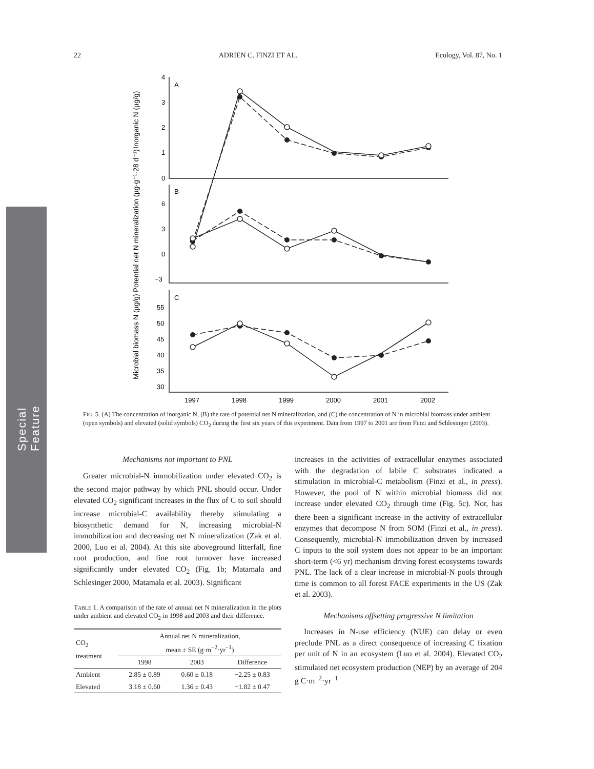Special Feature
22 ADRIEN C. FINZI ET AL. Ecology, Vol. 87, No. 1
A
B
C
4
3
2
1
0
6
3
0
−3
55
50
45
40
35
30
1997
1998
1999
2000
2001
2002
Inorganic N (µg/g)
Potential net N mineralization (µg·g⁻¹·28 d⁻¹)
Microbial biomass N (µg/g)
FIG. 5. (A) The concentration of inorganic N, (B) the rate of potential net N mineralization, and (C) the concentration of N in microbial biomass under ambient (open symbols) and elevated (solid symbols) CO<sub>2</sub> during the first six years of this experiment. Data from 1997 to 2001 are from Finzi and Schlesinger (2003).
Mechanisms not important to PNL
Greater microbial-N immobilization under elevated CO<sub>2</sub> is the second major pathway by which PNL should occur. Under elevated CO<sub>2</sub> significant increases in the flux of C to soil should increase microbial-C availability thereby stimulating a biosynthetic demand for N, increasing microbial-N immobilization and decreasing net N mineralization (Zak et al. 2000, Luo et al. 2004). At this site aboveground litterfall, fine root production, and fine root turnover have increased significantly under elevated CO<sub>2</sub> (Fig. 1b; Matamala and Schlesinger 2000, Matamala et al. 2003). Significant
TABLE 1. A comparison of the rate of annual net N mineralization in the plots under ambient and elevated CO<sub>2</sub> in 1998 and 2003 and their difference.
| CO<sub>2</sub> treatment | Annual net N mineralization, mean ± SE (g·m<sup>−2</sup>·yr<sup>−1</sup>) | | |
| --- | --- | --- | --- |
| | 1998 | 2003 | Difference |
| Ambient | 2.85 ± 0.89 | 0.60 ± 0.18 | −2.25 ± 0.83 |
| Elevated | 3.18 ± 0.60 | 1.36 ± 0.43 | −1.82 ± 0.47 |
increases in the activities of extracellular enzymes associated with the degradation of labile C substrates indicated a stimulation in microbial-C metabolism (Finzi et al., in press). However, the pool of N within microbial biomass did not increase under elevated CO<sub>2</sub> through time (Fig. 5c). Nor, has there been a significant increase in the activity of extracellular enzymes that decompose N from SOM (Finzi et al., in press). Consequently, microbial-N immobilization driven by increased C inputs to the soil system does not appear to be an important short-term (<6 yr) mechanism driving forest ecosystems towards PNL. The lack of a clear increase in microbial-N pools through time is common to all forest FACE experiments in the US (Zak et al. 2003).
Mechanisms offsetting progressive N limitation
Increases in N-use efficiency (NUE) can delay or even preclude PNL as a direct consequence of increasing C fixation per unit of N in an ecosystem (Luo et al. 2004). Elevated CO<sub>2</sub> stimulated net ecosystem production (NEP) by an average of 204 g C·m<sup>−2</sup>·yr<sup>−1</sup>